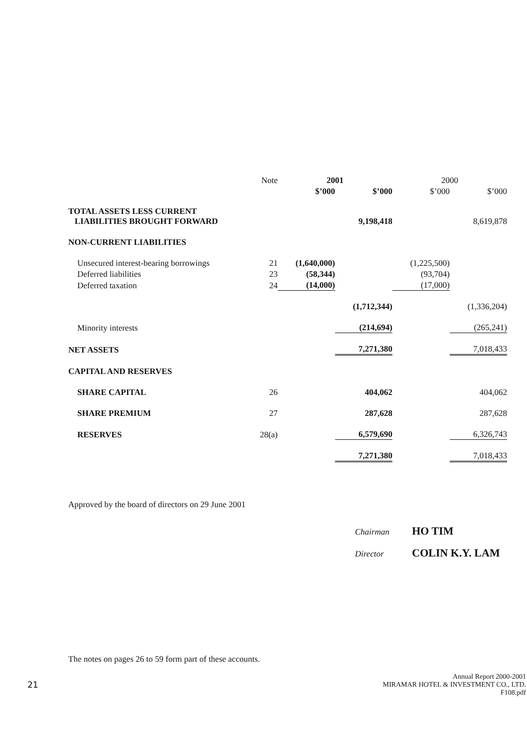| | Note | 2001 | | 2000 | |
| --- | --- | --- | --- | --- | --- |
| | | $’000 | $’000 | $’000 | $’000 |
| TOTAL ASSETS LESS CURRENT LIABILITIES BROUGHT FORWARD | | | 9,198,418 | | 8,619,878 |
| NON-CURRENT LIABILITIES | | | | | |
| Unsecured interest-bearing borrowings | 21 | (1,640,000) | | (1,225,500) | |
| Deferred liabilities | 23 | (58,344) | | (93,704) | |
| Deferred taxation | 24 | (14,000) | | (17,000) | |
| | | | (1,712,344) | | (1,336,204) |
| Minority interests | | | (214,694) | | (265,241) |
| NET ASSETS | | | 7,271,380 | | 7,018,433 |
| CAPITAL AND RESERVES | | | | | |
| SHARE CAPITAL | 26 | | 404,062 | | 404,062 |
| SHARE PREMIUM | 27 | | 287,628 | | 287,628 |
| RESERVES | 28(a) | | 6,579,690 | | 6,326,743 |
| | | | 7,271,380 | | 7,018,433 |
Approved by the board of directors on 29 June 2001
Chairman HO TIM
Director COLIN K.Y. LAM
The notes on pages 26 to 59 form part of these accounts.
21 Annual Report 2000-2001
MIRAMAR HOTEL & INVESTMENT CO., LTD.
F108.pdf